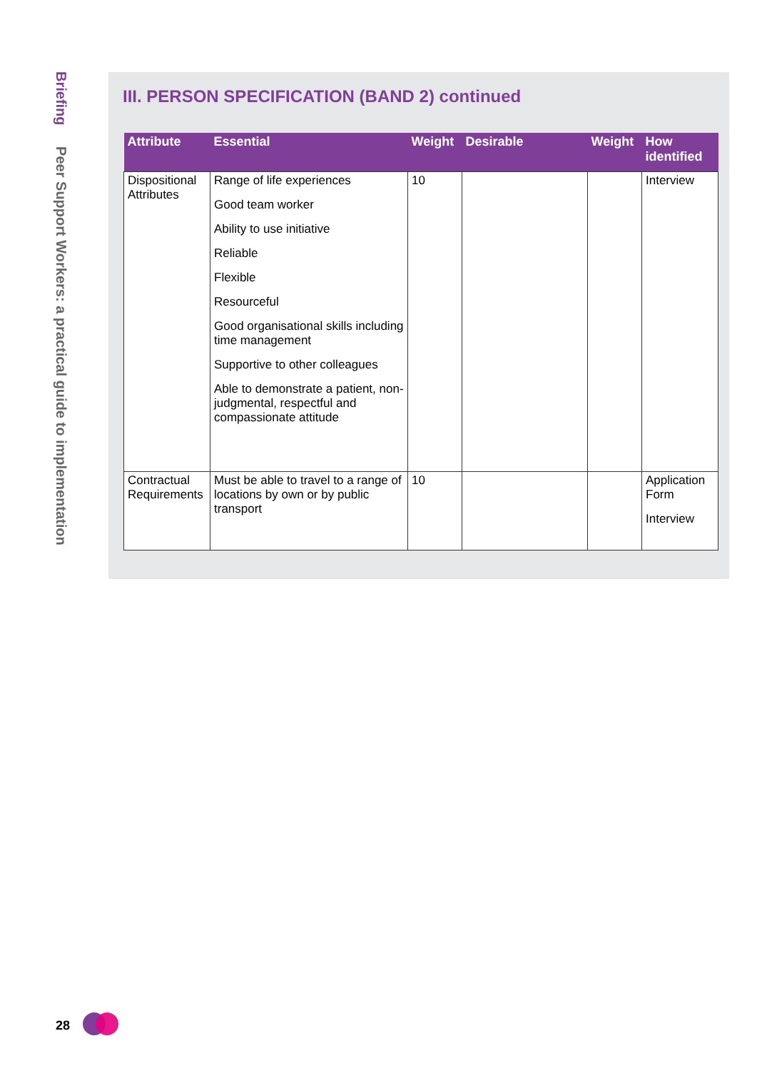Briefing Peer Support Workers: a practical guide to implementation
III. PERSON SPECIFICATION (BAND 2) continued
| Attribute | Essential | Weight | Desirable | Weight | How identified |
| --- | --- | --- | --- | --- | --- |
| Dispositional Attributes | Range of life experiences Good team worker Ability to use initiative Reliable Flexible Resourceful Good organisational skills including time management Supportive to other colleagues Able to demonstrate a patient, non-judgmental, respectful and compassionate attitude | 10 | | | Interview |
| Contractual Requirements | Must be able to travel to a range of locations by own or by public transport | 10 | | | Application Form Interview |
28